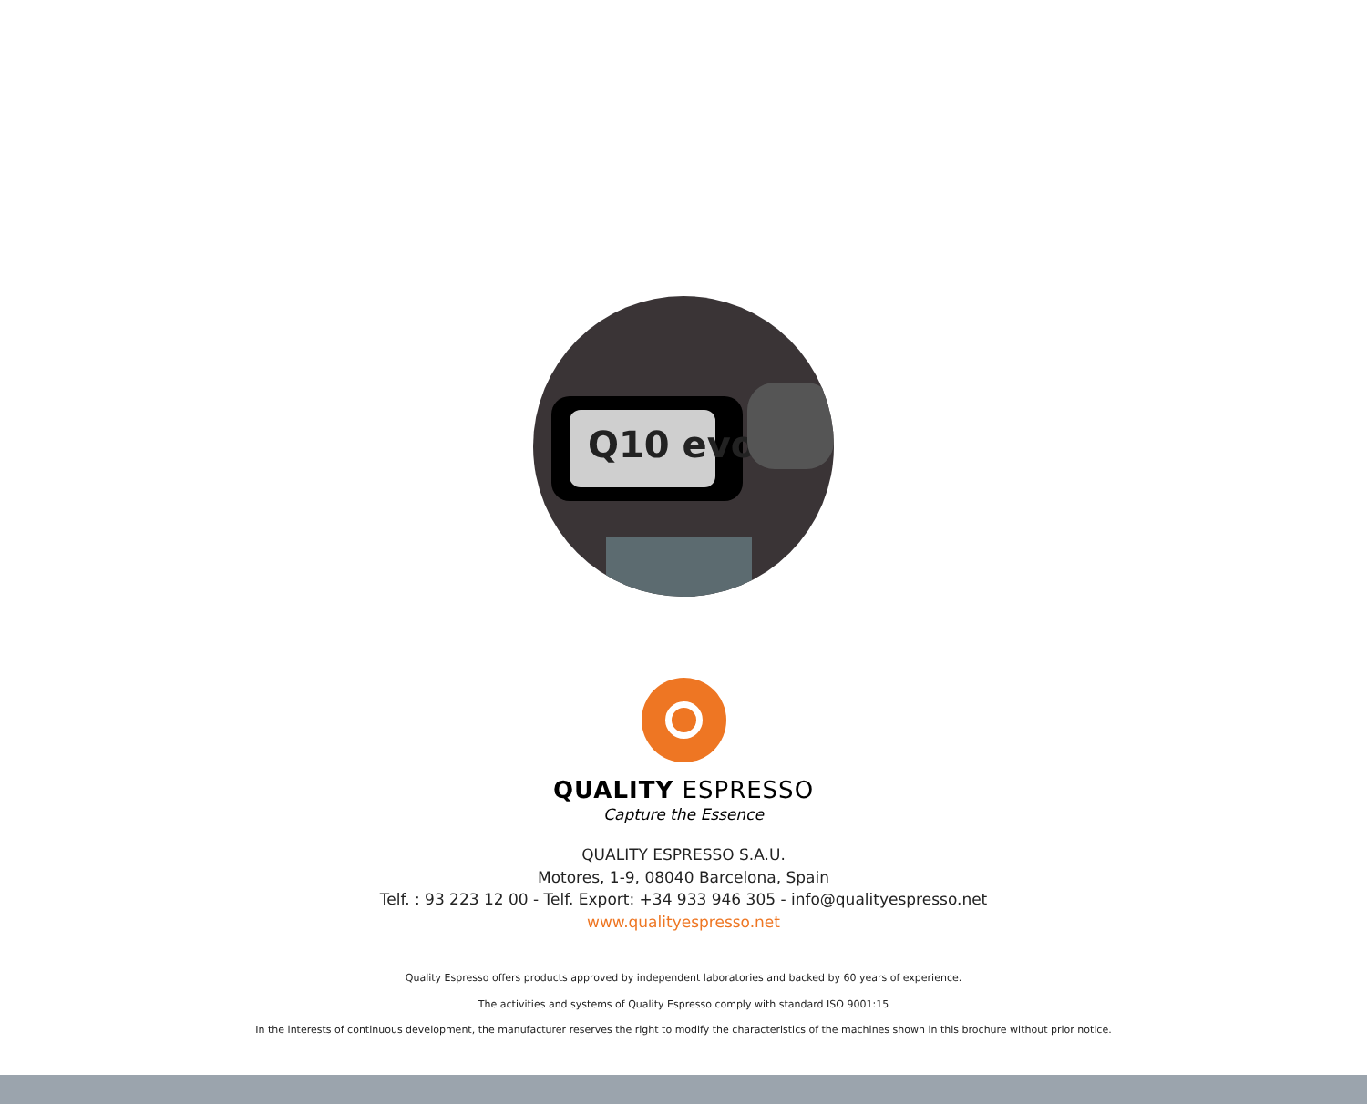Q10 evo
QUALITY ESPRESSO
Capture the Essence
QUALITY ESPRESSO S.A.U.
Motores, 1-9, 08040 Barcelona, Spain
Telf. : 93 223 12 00 - Telf. Export: +34 933 946 305 - info@qualityespresso.net
www.qualityespresso.net
Quality Espresso offers products approved by independent laboratories and backed by 60 years of experience.
The activities and systems of Quality Espresso comply with standard ISO 9001:15
In the interests of continuous development, the manufacturer reserves the right to modify the characteristics of the machines shown in this brochure without prior notice.